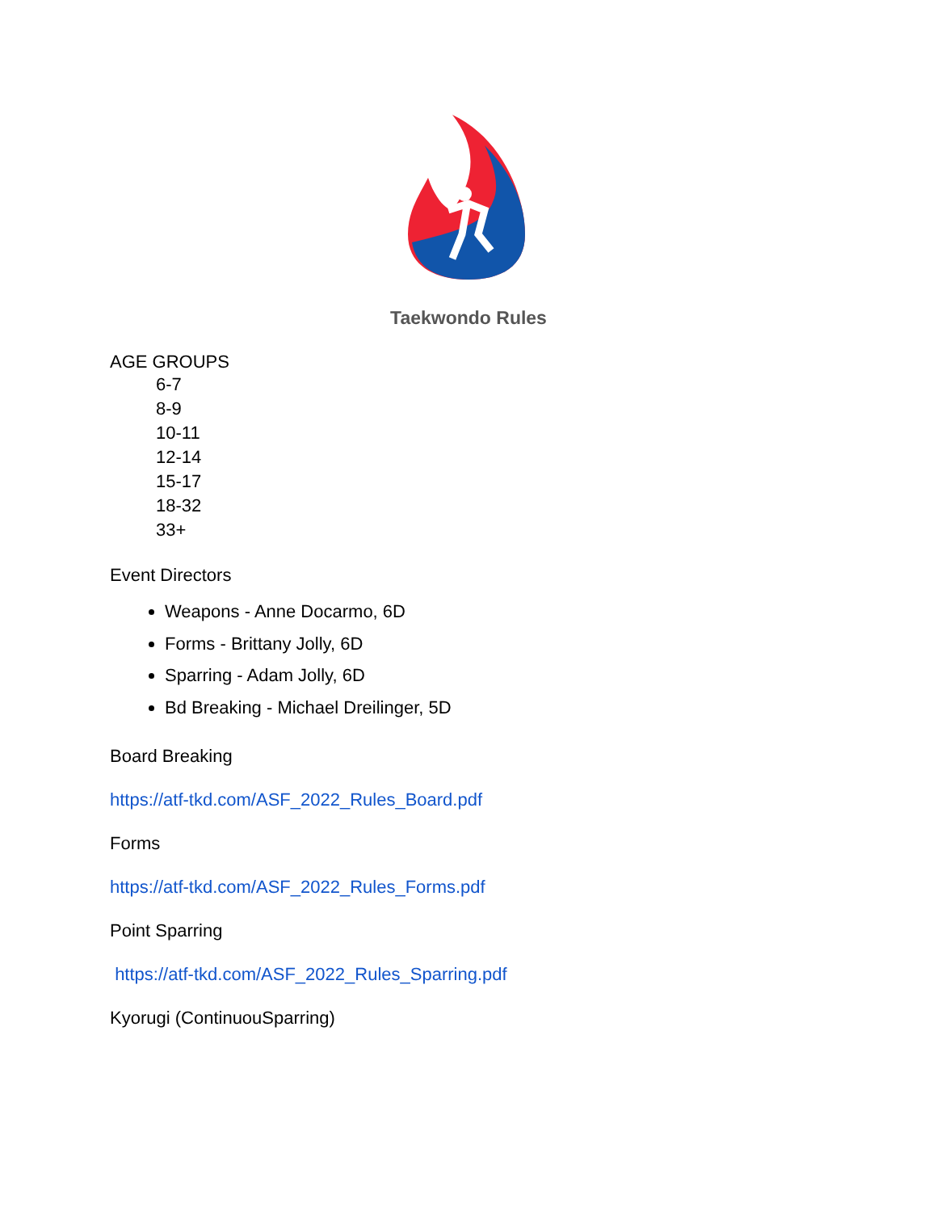Taekwondo Rules
AGE GROUPS
6-7
8-9
10-11
12-14
15-17
18-32
33+
Event Directors
Weapons - Anne Docarmo, 6D
Forms - Brittany Jolly, 6D
Sparring - Adam Jolly, 6D
Bd Breaking - Michael Dreilinger, 5D
Board Breaking
https://atf-tkd.com/ASF_2022_Rules_Board.pdf
Forms
https://atf-tkd.com/ASF_2022_Rules_Forms.pdf
Point Sparring
https://atf-tkd.com/ASF_2022_Rules_Sparring.pdf
Kyorugi (ContinuouSparring)